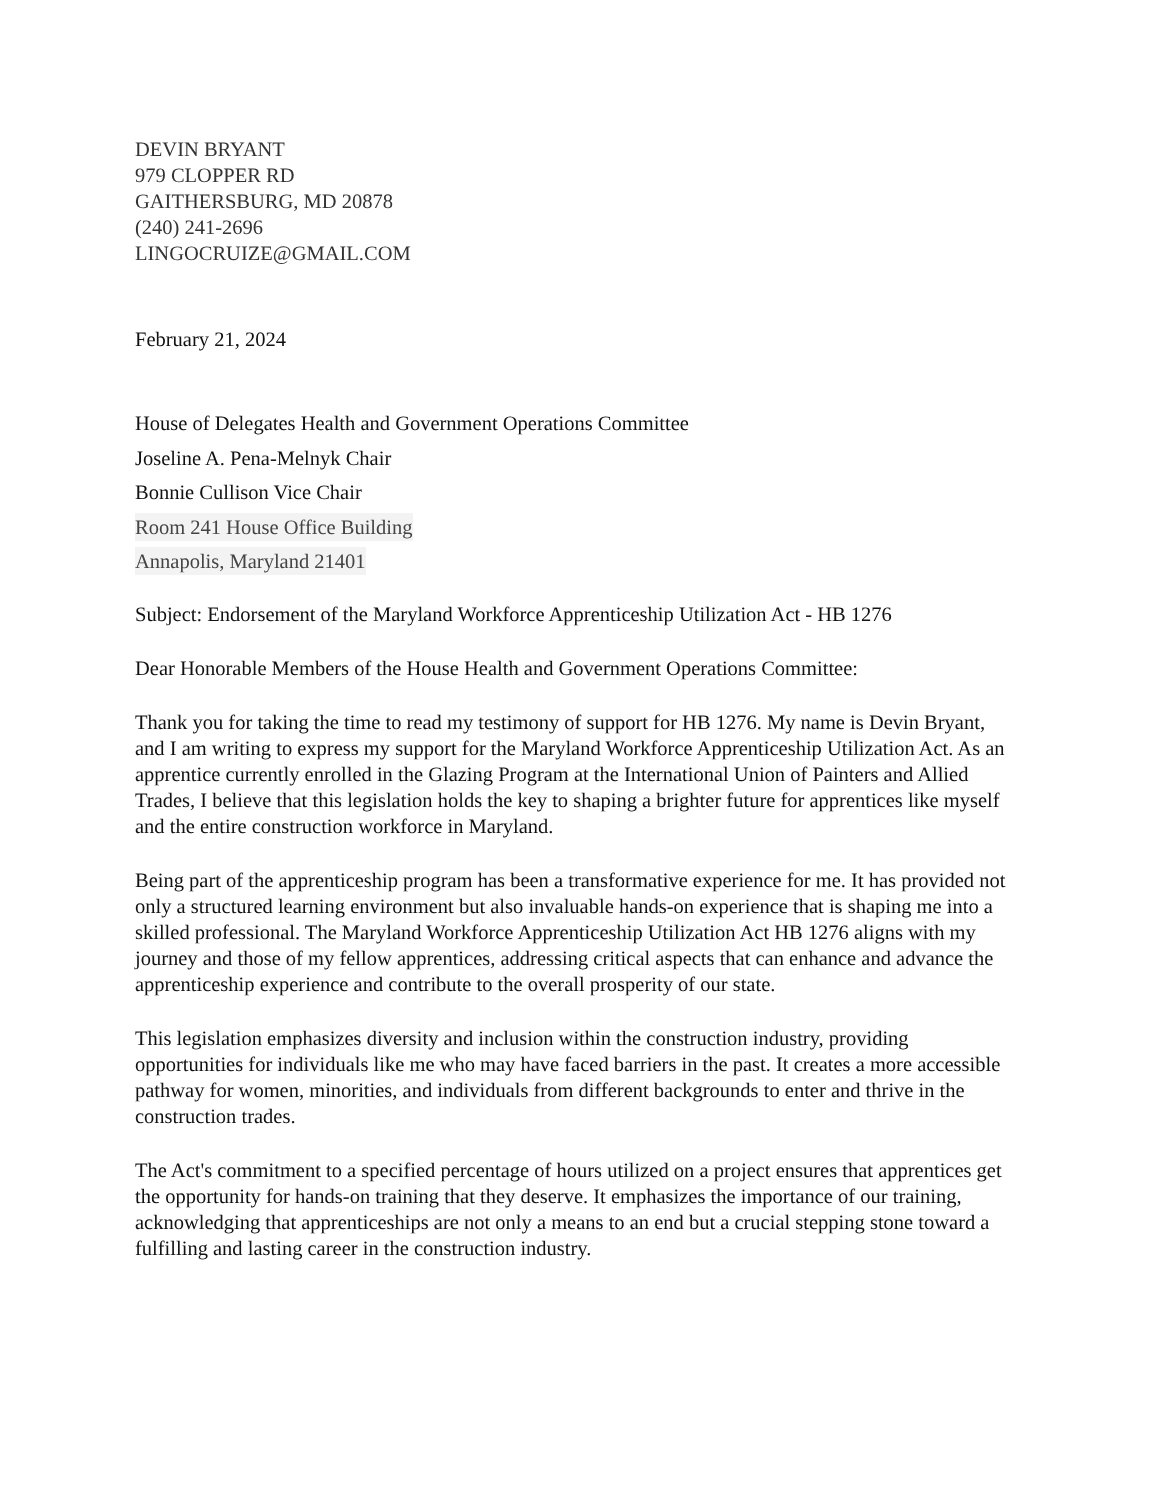DEVIN BRYANT
979 CLOPPER RD
GAITHERSBURG, MD 20878
(240) 241-2696
LINGOCRUIZE@GMAIL.COM
February 21, 2024
House of Delegates Health and Government Operations Committee
Joseline A. Pena-Melnyk Chair
Bonnie Cullison Vice Chair
Room 241 House Office Building
Annapolis, Maryland 21401
Subject: Endorsement of the Maryland Workforce Apprenticeship Utilization Act - HB 1276
Dear Honorable Members of the House Health and Government Operations Committee:
Thank you for taking the time to read my testimony of support for HB 1276. My name is Devin Bryant, and I am writing to express my support for the Maryland Workforce Apprenticeship Utilization Act. As an apprentice currently enrolled in the Glazing Program at the International Union of Painters and Allied Trades, I believe that this legislation holds the key to shaping a brighter future for apprentices like myself and the entire construction workforce in Maryland.
Being part of the apprenticeship program has been a transformative experience for me. It has provided not only a structured learning environment but also invaluable hands-on experience that is shaping me into a skilled professional. The Maryland Workforce Apprenticeship Utilization Act HB 1276 aligns with my journey and those of my fellow apprentices, addressing critical aspects that can enhance and advance the apprenticeship experience and contribute to the overall prosperity of our state.
This legislation emphasizes diversity and inclusion within the construction industry, providing opportunities for individuals like me who may have faced barriers in the past. It creates a more accessible pathway for women, minorities, and individuals from different backgrounds to enter and thrive in the construction trades.
The Act's commitment to a specified percentage of hours utilized on a project ensures that apprentices get the opportunity for hands-on training that they deserve. It emphasizes the importance of our training, acknowledging that apprenticeships are not only a means to an end but a crucial stepping stone toward a fulfilling and lasting career in the construction industry.